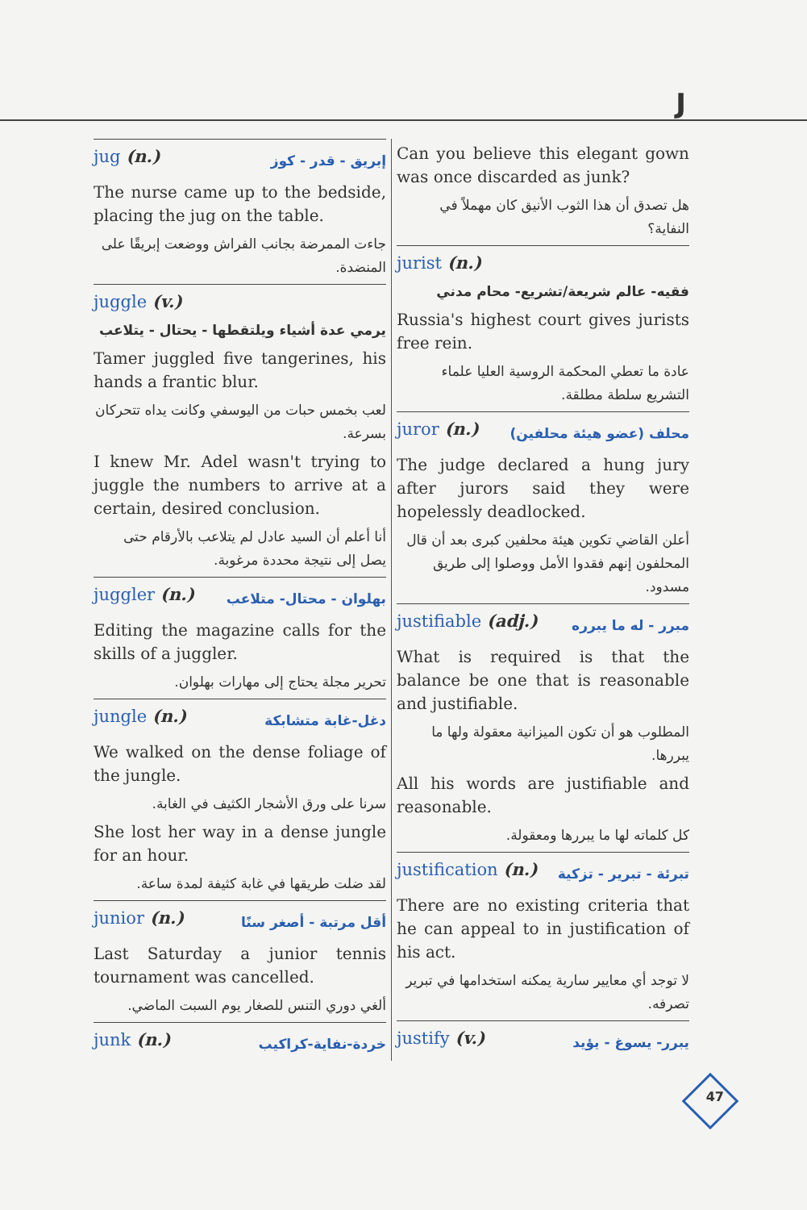J
Can you believe this elegant gown was once discarded as junk?
هل تصدق أن هذا الثوب الأنيق كان مهملاً في النفاية؟
jurist (n.)
فقيه- عالم شريعة/تشريع- محام مدني
Russia's highest court gives jurists free rein.
عادة ما تعطي المحكمة الروسية العليا علماء التشريع سلطة مطلقة.
juror (n.) محلف (عضو هيئة محلفين)
The judge declared a hung jury after jurors said they were hopelessly deadlocked.
أعلن القاضي تكوين هيئة محلفين كبرى بعد أن قال المحلفون إنهم فقدوا الأمل ووصلوا إلى طريق مسدود.
justifiable (adj.) مبرر - له ما يبرره
What is required is that the balance be one that is reasonable and justifiable.
المطلوب هو أن تكون الميزانية معقولة ولها ما يبررها.
All his words are justifiable and reasonable.
كل كلماته لها ما يبررها ومعقولة.
justification (n.) تبرئة - تبرير - تزكية
There are no existing criteria that he can appeal to in justification of his act.
لا توجد أي معايير سارية يمكنه استخدامها في تبرير تصرفه.
justify (v.) يبرر- يسوغ - يؤيد
jug (n.) إبريق - قدر - كوز
The nurse came up to the bedside, placing the jug on the table.
جاءت الممرضة بجانب الفراش ووضعت إبريقًا على المنضدة.
juggle (v.)
يرمي عدة أشياء ويلتقطها - يحتال - يتلاعب
Tamer juggled five tangerines, his hands a frantic blur.
لعب بخمس حبات من اليوسفي وكانت يداه تتحركان بسرعة.
I knew Mr. Adel wasn't trying to juggle the numbers to arrive at a certain, desired conclusion.
أنا أعلم أن السيد عادل لم يتلاعب بالأرقام حتى يصل إلى نتيجة محددة مرغوبة.
juggler (n.) بهلوان - محتال- متلاعب
Editing the magazine calls for the skills of a juggler.
تحرير مجلة يحتاج إلى مهارات بهلوان.
jungle (n.) دغل-غابة متشابكة
We walked on the dense foliage of the jungle.
سرنا على ورق الأشجار الكثيف في الغابة.
She lost her way in a dense jungle for an hour.
لقد ضلت طريقها في غابة كثيفة لمدة ساعة.
junior (n.) أقل مرتبة - أصغر سنًا
Last Saturday a junior tennis tournament was cancelled.
ألغي دوري التنس للصغار يوم السبت الماضي.
junk (n.) خردة-نفاية-كراكيب
47